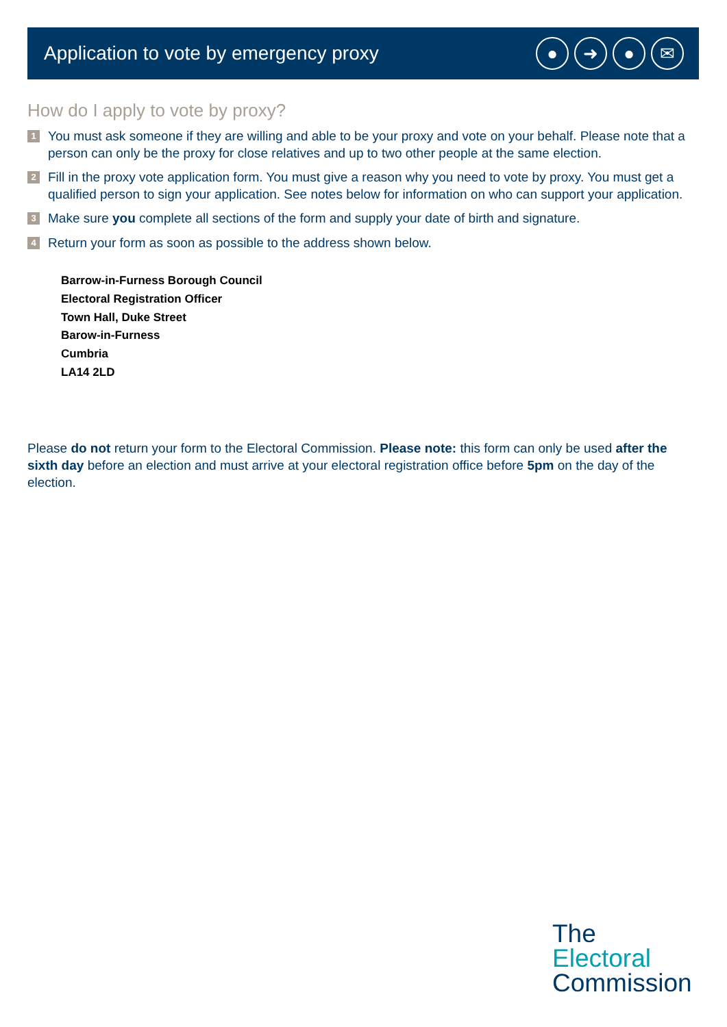Application to vote by emergency proxy
● ➜ ● ✉
How do I apply to vote by proxy?
1
You must ask someone if they are willing and able to be your proxy and vote on your behalf. Please note that a person can only be the proxy for close relatives and up to two other people at the same election.
2
Fill in the proxy vote application form. You must give a reason why you need to vote by proxy. You must get a qualified person to sign your application. See notes below for information on who can support your application.
3
Make sure you complete all sections of the form and supply your date of birth and signature.
4
Return your form as soon as possible to the address shown below.
Barrow-in-Furness Borough Council
Electoral Registration Officer
Town Hall, Duke Street
Barow-in-Furness
Cumbria
LA14 2LD
Please do not return your form to the Electoral Commission. Please note: this form can only be used after the sixth day before an election and must arrive at your electoral registration office before 5pm on the day of the election.
The
Electoral
Commission